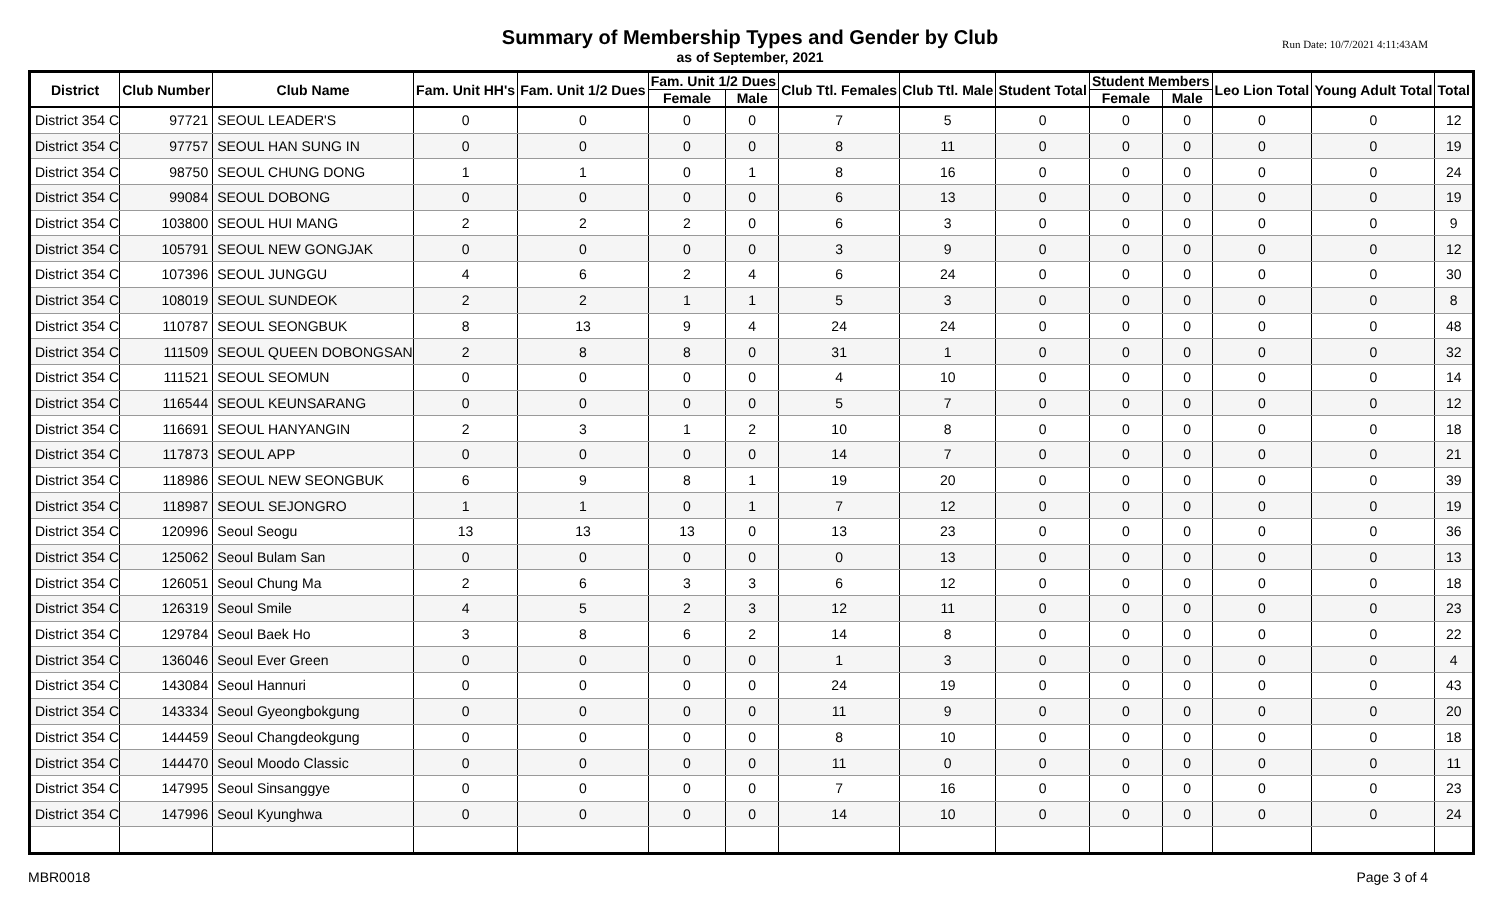Summary of Membership Types and Gender by Club
as of September, 2021
Run Date: 10/7/2021 4:11:43AM
| District | Club Number | Club Name | Fam. Unit HH's | Fam. Unit 1/2 Dues | Fam. Unit 1/2 Dues | | Club Ttl. Females | Club Ttl. Male | Student Total | Student Members | | Leo Lion Total | Young Adult Total | Total |
| --- | --- | --- | --- | --- | --- | --- | --- | --- | --- | --- | --- | --- | --- | --- |
| | | | | | Female | Male | | | | Female | Male | | | |
| District 354 C | 97721 | SEOUL LEADER'S | 0 | 0 | 0 | 0 | 7 | 5 | 0 | 0 | 0 | 0 | 0 | 12 |
| District 354 C | 97757 | SEOUL HAN SUNG IN | 0 | 0 | 0 | 0 | 8 | 11 | 0 | 0 | 0 | 0 | 0 | 19 |
| District 354 C | 98750 | SEOUL CHUNG DONG | 1 | 1 | 0 | 1 | 8 | 16 | 0 | 0 | 0 | 0 | 0 | 24 |
| District 354 C | 99084 | SEOUL DOBONG | 0 | 0 | 0 | 0 | 6 | 13 | 0 | 0 | 0 | 0 | 0 | 19 |
| District 354 C | 103800 | SEOUL HUI MANG | 2 | 2 | 2 | 0 | 6 | 3 | 0 | 0 | 0 | 0 | 0 | 9 |
| District 354 C | 105791 | SEOUL NEW GONGJAK | 0 | 0 | 0 | 0 | 3 | 9 | 0 | 0 | 0 | 0 | 0 | 12 |
| District 354 C | 107396 | SEOUL JUNGGU | 4 | 6 | 2 | 4 | 6 | 24 | 0 | 0 | 0 | 0 | 0 | 30 |
| District 354 C | 108019 | SEOUL SUNDEOK | 2 | 2 | 1 | 1 | 5 | 3 | 0 | 0 | 0 | 0 | 0 | 8 |
| District 354 C | 110787 | SEOUL SEONGBUK | 8 | 13 | 9 | 4 | 24 | 24 | 0 | 0 | 0 | 0 | 0 | 48 |
| District 354 C | 111509 | SEOUL QUEEN DOBONGSAN | 2 | 8 | 8 | 0 | 31 | 1 | 0 | 0 | 0 | 0 | 0 | 32 |
| District 354 C | 111521 | SEOUL SEOMUN | 0 | 0 | 0 | 0 | 4 | 10 | 0 | 0 | 0 | 0 | 0 | 14 |
| District 354 C | 116544 | SEOUL KEUNSARANG | 0 | 0 | 0 | 0 | 5 | 7 | 0 | 0 | 0 | 0 | 0 | 12 |
| District 354 C | 116691 | SEOUL HANYANGIN | 2 | 3 | 1 | 2 | 10 | 8 | 0 | 0 | 0 | 0 | 0 | 18 |
| District 354 C | 117873 | SEOUL APP | 0 | 0 | 0 | 0 | 14 | 7 | 0 | 0 | 0 | 0 | 0 | 21 |
| District 354 C | 118986 | SEOUL NEW SEONGBUK | 6 | 9 | 8 | 1 | 19 | 20 | 0 | 0 | 0 | 0 | 0 | 39 |
| District 354 C | 118987 | SEOUL SEJONGRO | 1 | 1 | 0 | 1 | 7 | 12 | 0 | 0 | 0 | 0 | 0 | 19 |
| District 354 C | 120996 | Seoul Seogu | 13 | 13 | 13 | 0 | 13 | 23 | 0 | 0 | 0 | 0 | 0 | 36 |
| District 354 C | 125062 | Seoul Bulam San | 0 | 0 | 0 | 0 | 0 | 13 | 0 | 0 | 0 | 0 | 0 | 13 |
| District 354 C | 126051 | Seoul Chung Ma | 2 | 6 | 3 | 3 | 6 | 12 | 0 | 0 | 0 | 0 | 0 | 18 |
| District 354 C | 126319 | Seoul Smile | 4 | 5 | 2 | 3 | 12 | 11 | 0 | 0 | 0 | 0 | 0 | 23 |
| District 354 C | 129784 | Seoul Baek Ho | 3 | 8 | 6 | 2 | 14 | 8 | 0 | 0 | 0 | 0 | 0 | 22 |
| District 354 C | 136046 | Seoul Ever Green | 0 | 0 | 0 | 0 | 1 | 3 | 0 | 0 | 0 | 0 | 0 | 4 |
| District 354 C | 143084 | Seoul Hannuri | 0 | 0 | 0 | 0 | 24 | 19 | 0 | 0 | 0 | 0 | 0 | 43 |
| District 354 C | 143334 | Seoul Gyeongbokgung | 0 | 0 | 0 | 0 | 11 | 9 | 0 | 0 | 0 | 0 | 0 | 20 |
| District 354 C | 144459 | Seoul Changdeokgung | 0 | 0 | 0 | 0 | 8 | 10 | 0 | 0 | 0 | 0 | 0 | 18 |
| District 354 C | 144470 | Seoul Moodo Classic | 0 | 0 | 0 | 0 | 11 | 0 | 0 | 0 | 0 | 0 | 0 | 11 |
| District 354 C | 147995 | Seoul Sinsanggye | 0 | 0 | 0 | 0 | 7 | 16 | 0 | 0 | 0 | 0 | 0 | 23 |
| District 354 C | 147996 | Seoul Kyunghwa | 0 | 0 | 0 | 0 | 14 | 10 | 0 | 0 | 0 | 0 | 0 | 24 |
MBR0018 Page 3 of 4